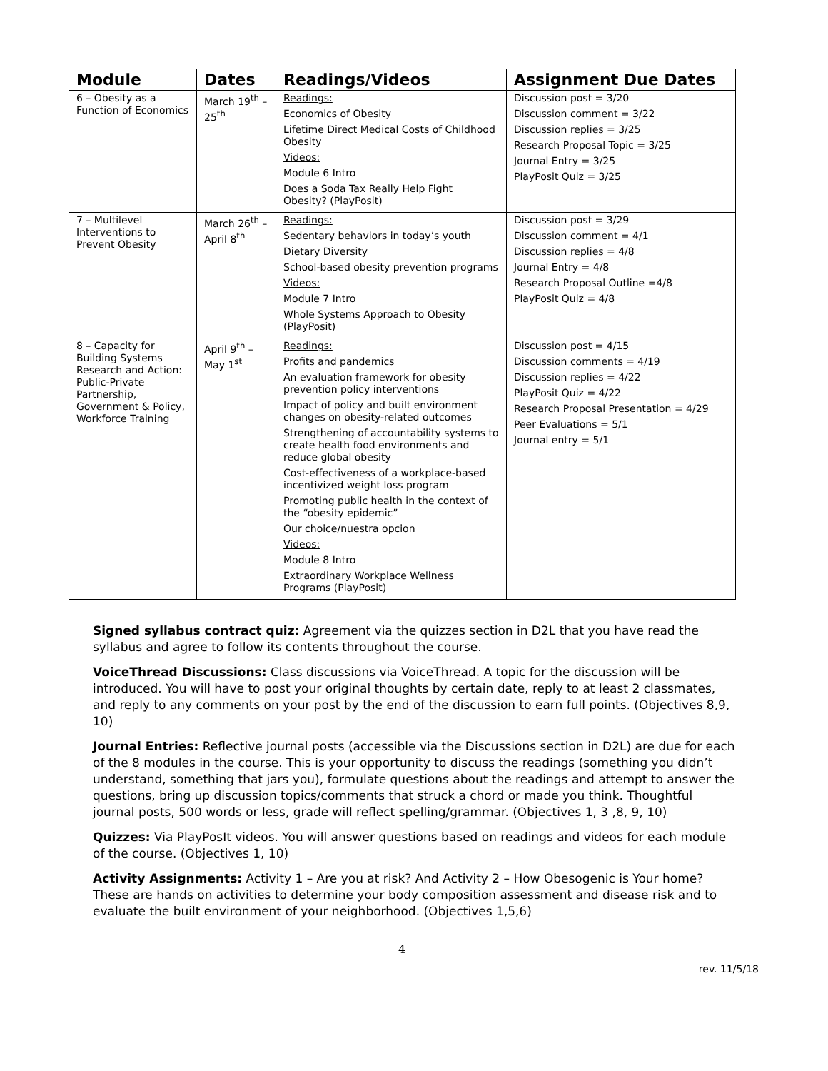| Module | Dates | Readings/Videos | Assignment Due Dates |
| --- | --- | --- | --- |
| 6 – Obesity as a Function of Economics | March 19<sup>th</sup> – 25<sup>th</sup> | Readings: Economics of Obesity Lifetime Direct Medical Costs of Childhood Obesity Videos: Module 6 Intro Does a Soda Tax Really Help Fight Obesity? (PlayPosit) | Discussion post = 3/20 Discussion comment = 3/22 Discussion replies = 3/25 Research Proposal Topic = 3/25 Journal Entry = 3/25 PlayPosit Quiz = 3/25 |
| 7 – Multilevel Interventions to Prevent Obesity | March 26<sup>th</sup> – April 8<sup>th</sup> | Readings: Sedentary behaviors in today’s youth Dietary Diversity School-based obesity prevention programs Videos: Module 7 Intro Whole Systems Approach to Obesity (PlayPosit) | Discussion post = 3/29 Discussion comment = 4/1 Discussion replies = 4/8 Journal Entry = 4/8 Research Proposal Outline =4/8 PlayPosit Quiz = 4/8 |
| 8 – Capacity for Building Systems Research and Action: Public-Private Partnership, Government & Policy, Workforce Training | April 9<sup>th</sup> – May 1<sup>st</sup> | Readings: Profits and pandemics An evaluation framework for obesity prevention policy interventions Impact of policy and built environment changes on obesity-related outcomes Strengthening of accountability systems to create health food environments and reduce global obesity Cost-effectiveness of a workplace-based incentivized weight loss program Promoting public health in the context of the “obesity epidemic” Our choice/nuestra opcion Videos: Module 8 Intro Extraordinary Workplace Wellness Programs (PlayPosit) | Discussion post = 4/15 Discussion comments = 4/19 Discussion replies = 4/22 PlayPosit Quiz = 4/22 Research Proposal Presentation = 4/29 Peer Evaluations = 5/1 Journal entry = 5/1 |
Signed syllabus contract quiz: Agreement via the quizzes section in D2L that you have read the syllabus and agree to follow its contents throughout the course.
VoiceThread Discussions: Class discussions via VoiceThread. A topic for the discussion will be introduced. You will have to post your original thoughts by certain date, reply to at least 2 classmates, and reply to any comments on your post by the end of the discussion to earn full points. (Objectives 8,9, 10)
Journal Entries: Reflective journal posts (accessible via the Discussions section in D2L) are due for each of the 8 modules in the course. This is your opportunity to discuss the readings (something you didn’t understand, something that jars you), formulate questions about the readings and attempt to answer the questions, bring up discussion topics/comments that struck a chord or made you think. Thoughtful journal posts, 500 words or less, grade will reflect spelling/grammar. (Objectives 1, 3 ,8, 9, 10)
Quizzes: Via PlayPosIt videos. You will answer questions based on readings and videos for each module of the course. (Objectives 1, 10)
Activity Assignments: Activity 1 – Are you at risk? And Activity 2 – How Obesogenic is Your home? These are hands on activities to determine your body composition assessment and disease risk and to evaluate the built environment of your neighborhood. (Objectives 1,5,6)
4
rev. 11/5/18